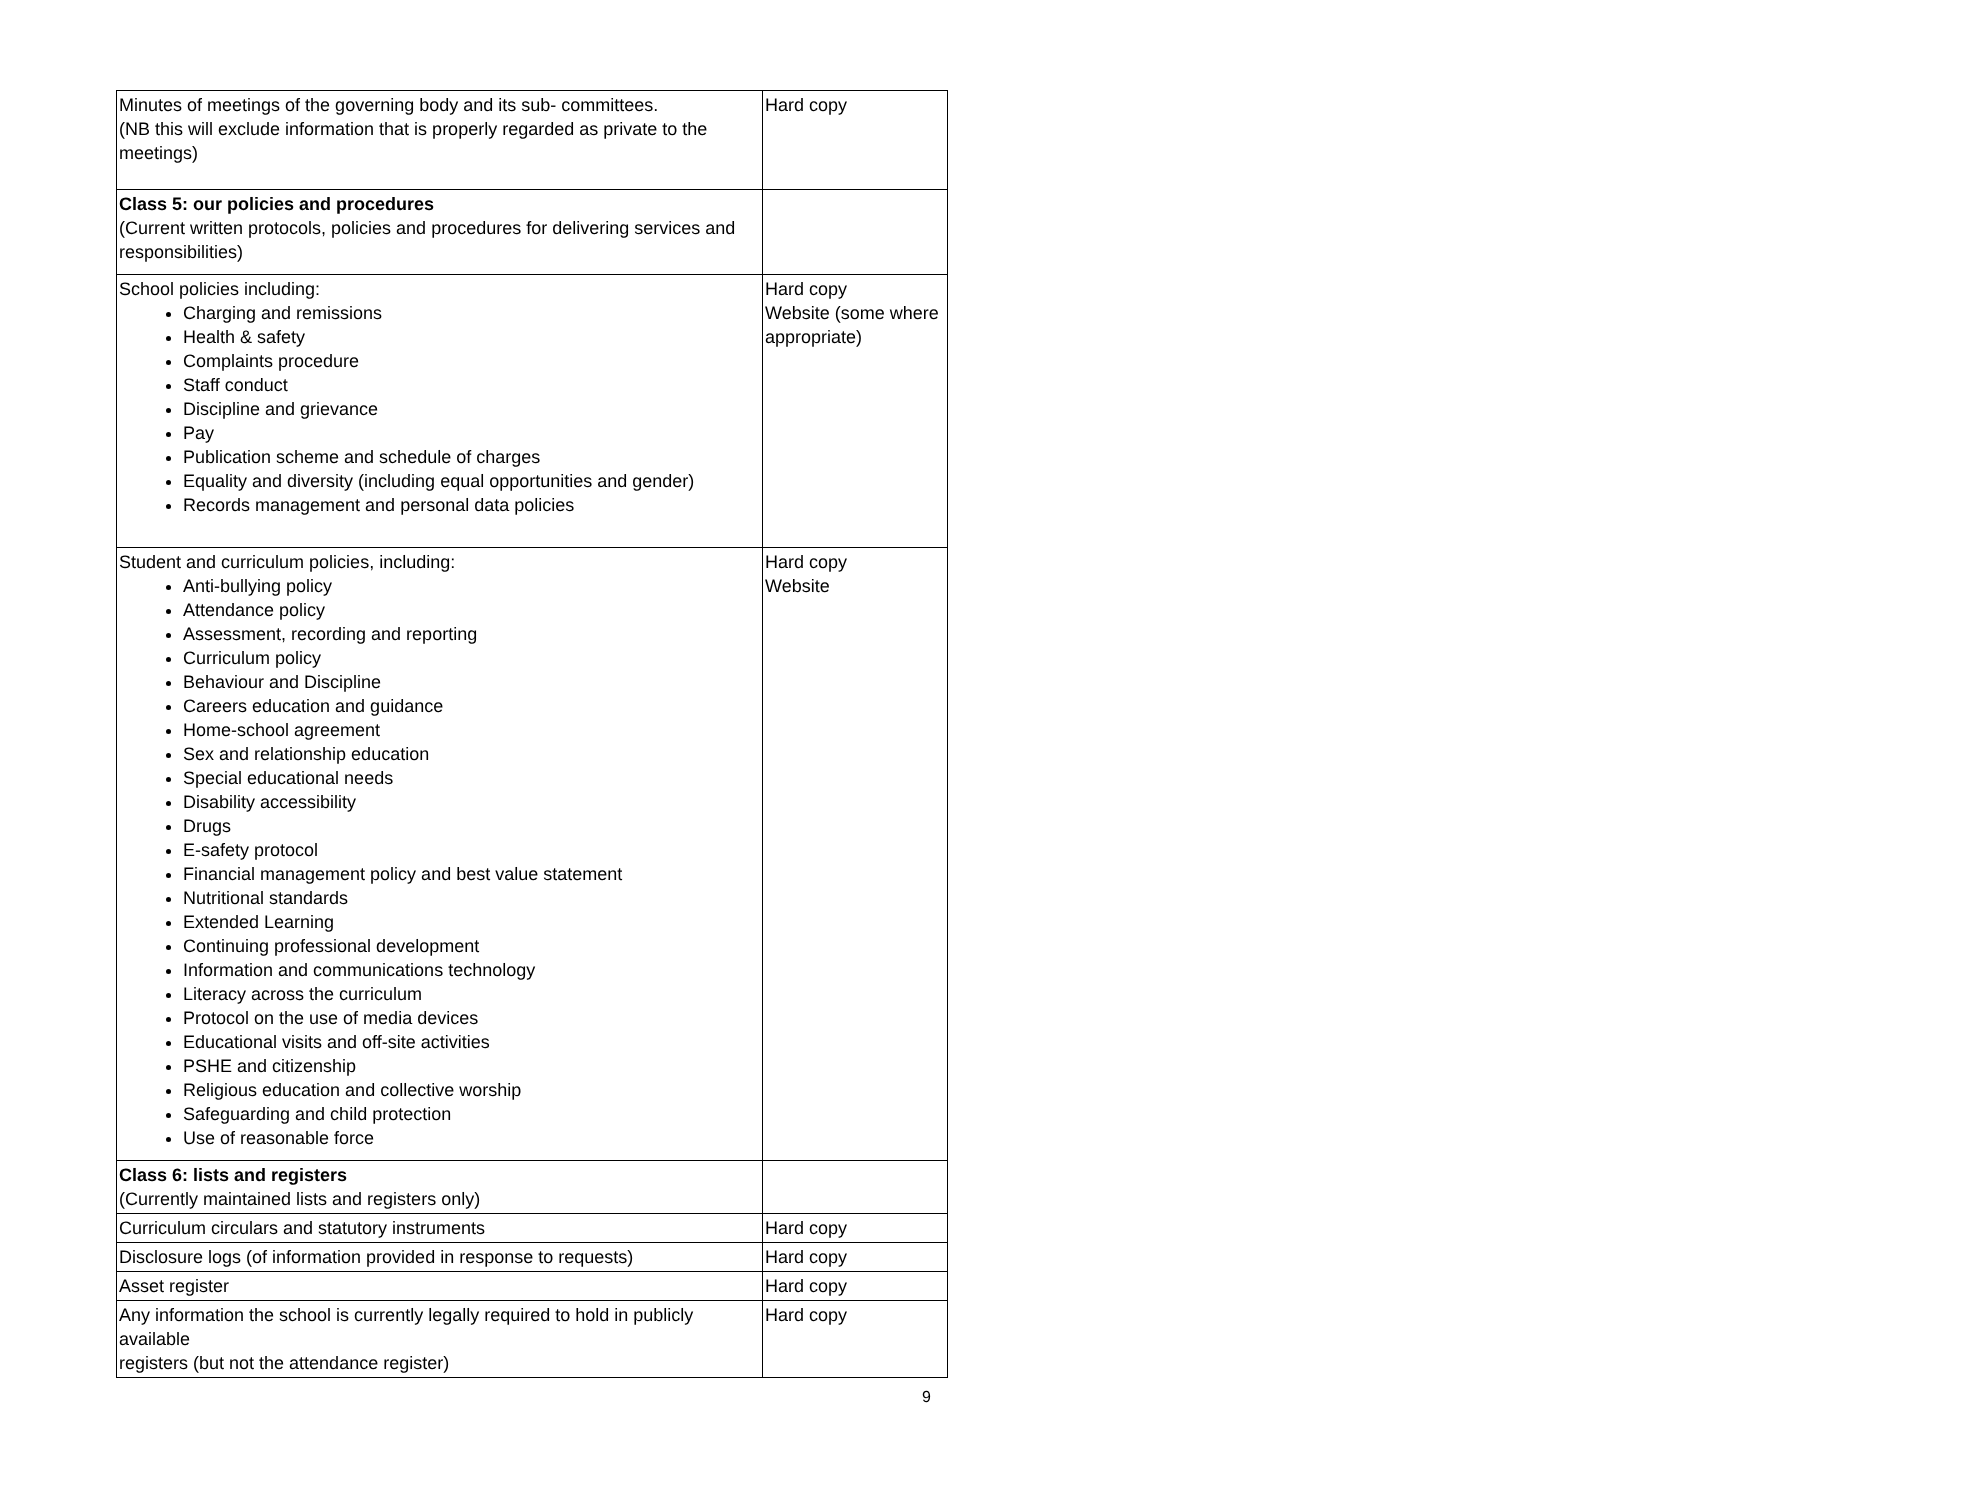| Minutes of meetings of the governing body and its sub- committees. (NB this will exclude information that is properly regarded as private to the meetings) | Hard copy |
| Class 5: our policies and procedures (Current written protocols, policies and procedures for delivering services and responsibilities) | |
| School policies including: Charging and remissions Health & safety Complaints procedure Staff conduct Discipline and grievance Pay Publication scheme and schedule of charges Equality and diversity (including equal opportunities and gender) Records management and personal data policies | Hard copy Website (some where appropriate) |
| Student and curriculum policies, including: Anti-bullying policy Attendance policy Assessment, recording and reporting Curriculum policy Behaviour and Discipline Careers education and guidance Home-school agreement Sex and relationship education Special educational needs Disability accessibility Drugs E-safety protocol Financial management policy and best value statement Nutritional standards Extended Learning Continuing professional development Information and communications technology Literacy across the curriculum Protocol on the use of media devices Educational visits and off-site activities PSHE and citizenship Religious education and collective worship Safeguarding and child protection Use of reasonable force | Hard copy Website |
| Class 6: lists and registers (Currently maintained lists and registers only) | |
| Curriculum circulars and statutory instruments | Hard copy |
| Disclosure logs (of information provided in response to requests) | Hard copy |
| Asset register | Hard copy |
| Any information the school is currently legally required to hold in publicly available registers (but not the attendance register) | Hard copy |
9